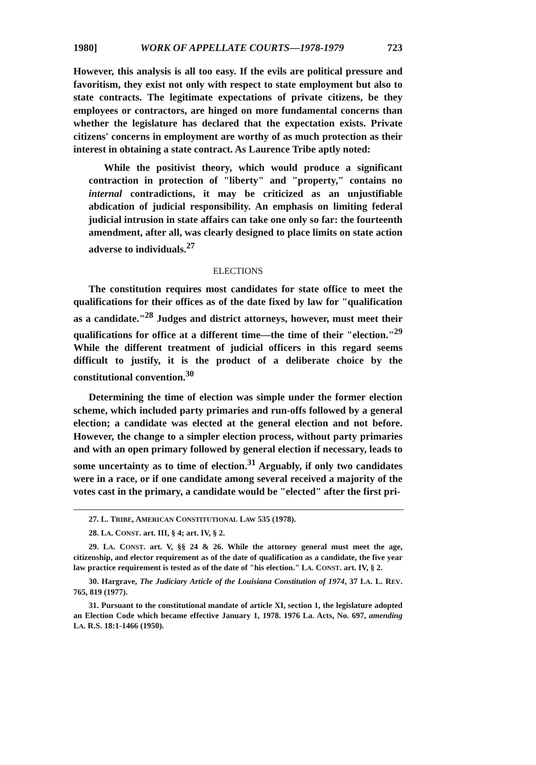1980] WORK OF APPELLATE COURTS—1978-1979 723
However, this analysis is all too easy. If the evils are political pressure and favoritism, they exist not only with respect to state employment but also to state contracts. The legitimate expectations of private citizens, be they employees or contractors, are hinged on more fundamental concerns than whether the legislature has declared that the expectation exists. Private citizens' concerns in employment are worthy of as much protection as their interest in obtaining a state contract. As Laurence Tribe aptly noted:
While the positivist theory, which would produce a significant contraction in protection of "liberty" and "property," contains no internal contradictions, it may be criticized as an unjustifiable abdication of judicial responsibility. An emphasis on limiting federal judicial intrusion in state affairs can take one only so far: the fourteenth amendment, after all, was clearly designed to place limits on state action adverse to individuals.<sup>27</sup>
ELECTIONS
The constitution requires most candidates for state office to meet the qualifications for their offices as of the date fixed by law for "qualification as a candidate."<sup>28</sup> Judges and district attorneys, however, must meet their qualifications for office at a different time—the time of their "election."<sup>29</sup> While the different treatment of judicial officers in this regard seems difficult to justify, it is the product of a deliberate choice by the constitutional convention.<sup>30</sup>
Determining the time of election was simple under the former election scheme, which included party primaries and run-offs followed by a general election; a candidate was elected at the general election and not before. However, the change to a simpler election process, without party primaries and with an open primary followed by general election if necessary, leads to some uncertainty as to time of election.<sup>31</sup> Arguably, if only two candidates were in a race, or if one candidate among several received a majority of the votes cast in the primary, a candidate would be "elected" after the first pri-
27. L. TRIBE, AMERICAN CONSTITUTIONAL LAW 535 (1978).
28. LA. CONST. art. III, § 4; art. IV, § 2.
29. LA. CONST. art. V, §§ 24 & 26. While the attorney general must meet the age, citizenship, and elector requirement as of the date of qualification as a candidate, the five year law practice requirement is tested as of the date of "his election." LA. CONST. art. IV, § 2.
30. Hargrave, The Judiciary Article of the Louisiana Constitution of 1974, 37 LA. L. REV. 765, 819 (1977).
31. Pursuant to the constitutional mandate of article XI, section 1, the legislature adopted an Election Code which became effective January 1, 1978. 1976 La. Acts, No. 697, amending LA. R.S. 18:1-1466 (1950).